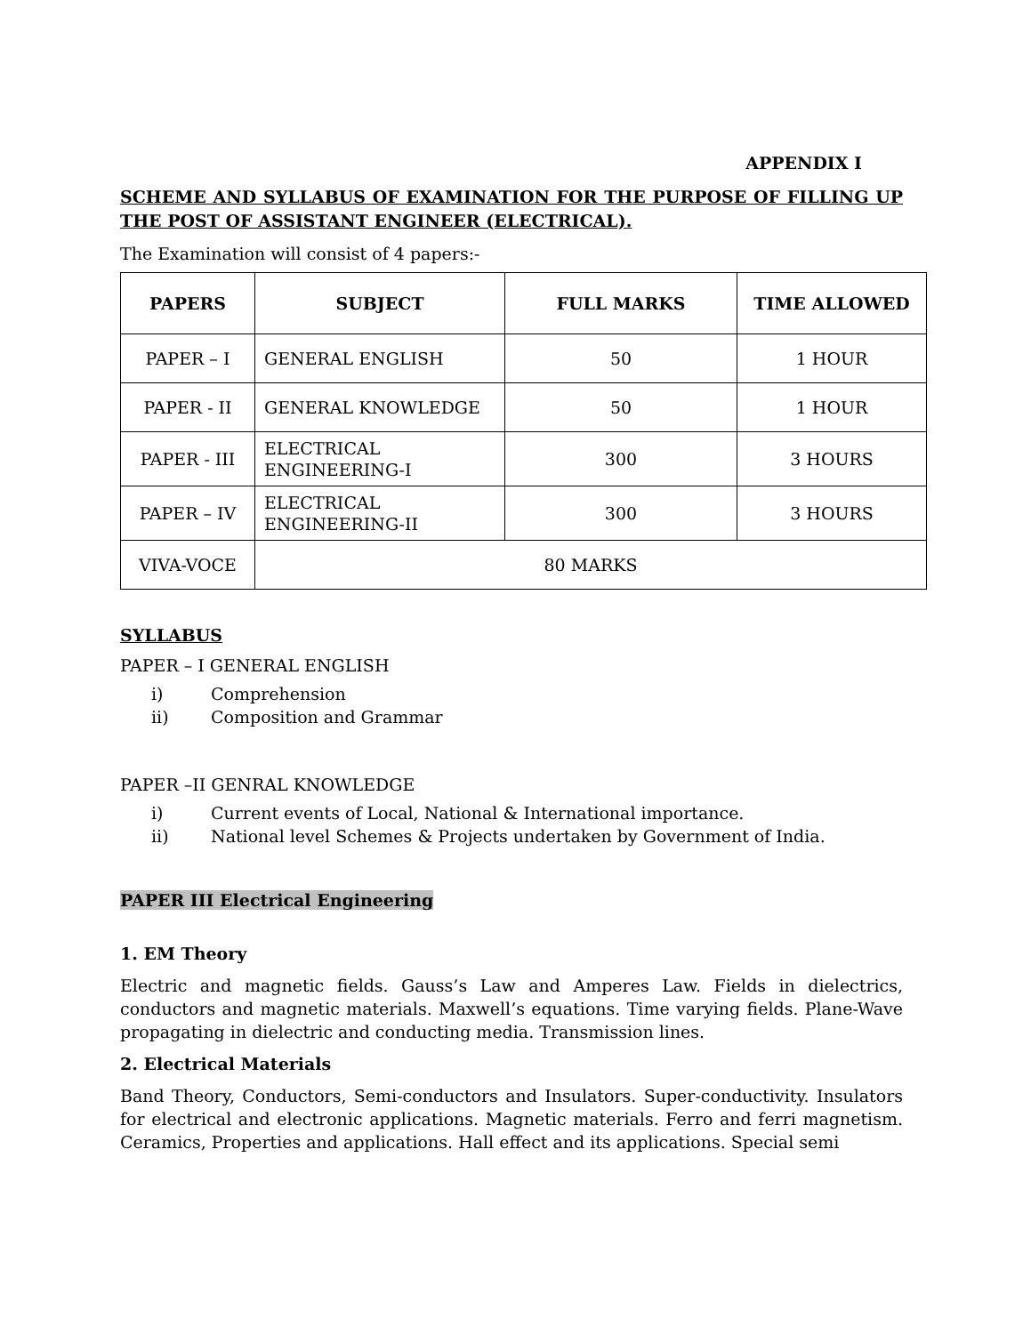APPENDIX I
SCHEME AND SYLLABUS OF EXAMINATION FOR THE PURPOSE OF FILLING UP THE POST OF ASSISTANT ENGINEER (ELECTRICAL).
The Examination will consist of 4 papers:-
| PAPERS | SUBJECT | FULL MARKS | TIME ALLOWED |
| --- | --- | --- | --- |
| PAPER – I | GENERAL ENGLISH | 50 | 1 HOUR |
| PAPER - II | GENERAL KNOWLEDGE | 50 | 1 HOUR |
| PAPER - III | ELECTRICAL ENGINEERING-I | 300 | 3 HOURS |
| PAPER – IV | ELECTRICAL ENGINEERING-II | 300 | 3 HOURS |
| VIVA-VOCE | 80 MARKS | | |
SYLLABUS
PAPER – I GENERAL ENGLISH
i) Comprehension
ii) Composition and Grammar
PAPER –II GENRAL KNOWLEDGE
i) Current events of Local, National & International importance.
ii) National level Schemes & Projects undertaken by Government of India.
PAPER III Electrical Engineering
1. EM Theory
Electric and magnetic fields. Gauss’s Law and Amperes Law. Fields in dielectrics, conductors and magnetic materials. Maxwell’s equations. Time varying fields. Plane-Wave propagating in dielectric and conducting media. Transmission lines.
2. Electrical Materials
Band Theory, Conductors, Semi-conductors and Insulators. Super-conductivity. Insulators for electrical and electronic applications. Magnetic materials. Ferro and ferri magnetism. Ceramics, Properties and applications. Hall effect and its applications. Special semi